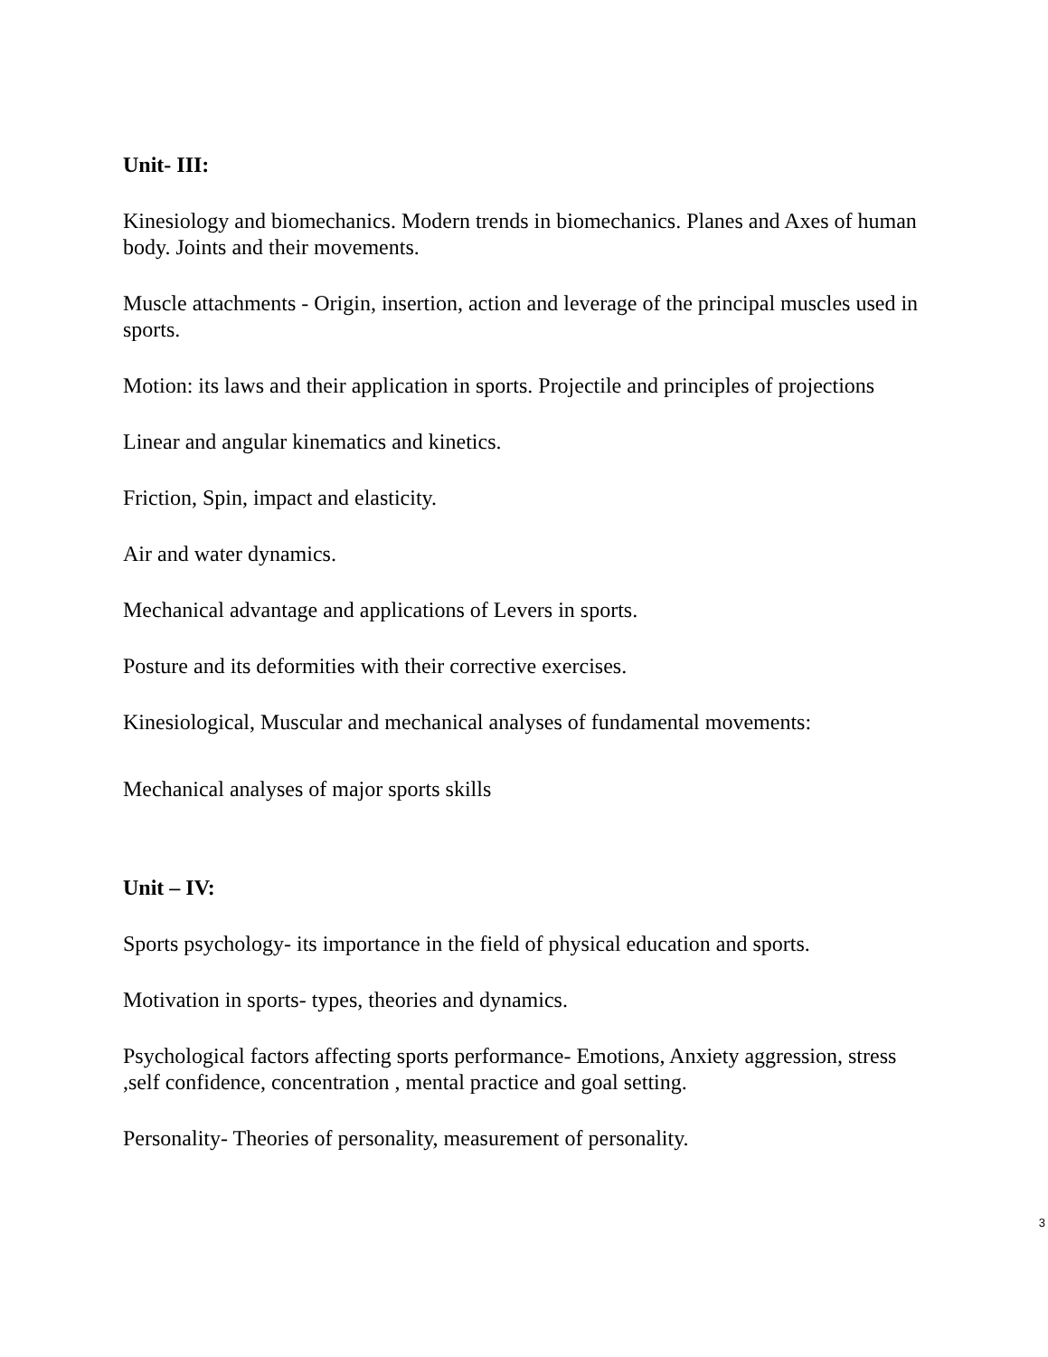Unit- III:
Kinesiology and biomechanics. Modern trends in biomechanics. Planes and Axes of human body. Joints and their movements.
Muscle attachments - Origin, insertion, action and leverage of the principal muscles used in sports.
Motion: its laws and their application in sports. Projectile and principles of projections
Linear and angular kinematics and kinetics.
Friction, Spin, impact and elasticity.
Air and water dynamics.
Mechanical advantage and applications of Levers in sports.
Posture and its deformities with their corrective exercises.
Kinesiological, Muscular and mechanical analyses of fundamental movements:
Mechanical analyses of major sports skills
Unit – IV:
Sports psychology- its importance in the field of physical education and sports.
Motivation in sports- types, theories and dynamics.
Psychological factors affecting sports performance- Emotions, Anxiety aggression, stress ,self confidence, concentration , mental practice and goal setting.
Personality- Theories of personality, measurement of personality.
3